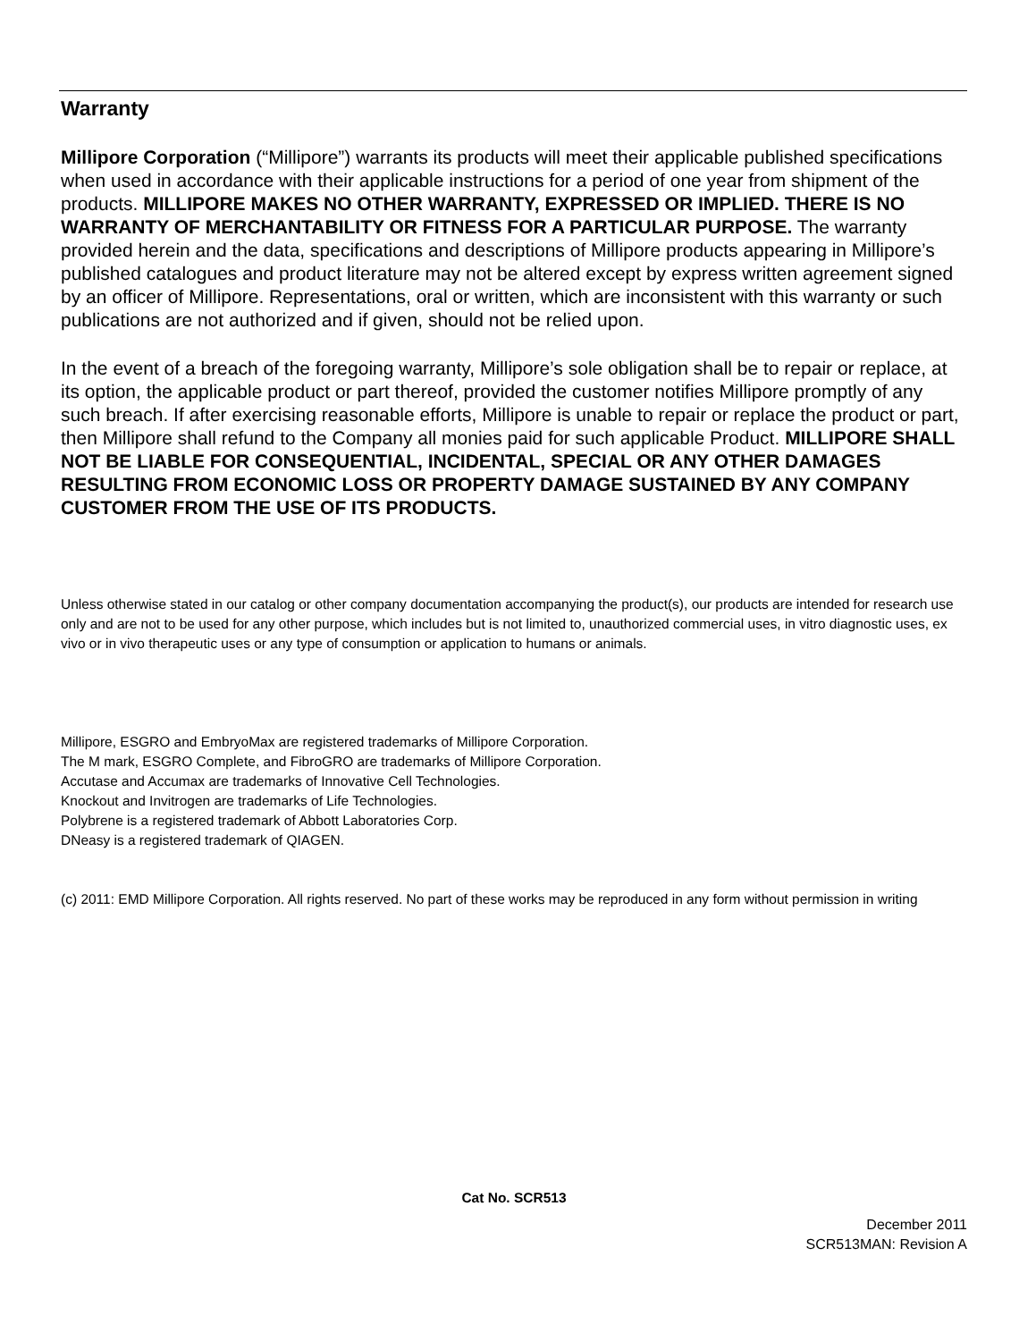Warranty
Millipore Corporation (“Millipore”) warrants its products will meet their applicable published specifications when used in accordance with their applicable instructions for a period of one year from shipment of the products. MILLIPORE MAKES NO OTHER WARRANTY, EXPRESSED OR IMPLIED. THERE IS NO WARRANTY OF MERCHANTABILITY OR FITNESS FOR A PARTICULAR PURPOSE. The warranty provided herein and the data, specifications and descriptions of Millipore products appearing in Millipore’s published catalogues and product literature may not be altered except by express written agreement signed by an officer of Millipore. Representations, oral or written, which are inconsistent with this warranty or such publications are not authorized and if given, should not be relied upon.
In the event of a breach of the foregoing warranty, Millipore’s sole obligation shall be to repair or replace, at its option, the applicable product or part thereof, provided the customer notifies Millipore promptly of any such breach. If after exercising reasonable efforts, Millipore is unable to repair or replace the product or part, then Millipore shall refund to the Company all monies paid for such applicable Product. MILLIPORE SHALL NOT BE LIABLE FOR CONSEQUENTIAL, INCIDENTAL, SPECIAL OR ANY OTHER DAMAGES RESULTING FROM ECONOMIC LOSS OR PROPERTY DAMAGE SUSTAINED BY ANY COMPANY CUSTOMER FROM THE USE OF ITS PRODUCTS.
Unless otherwise stated in our catalog or other company documentation accompanying the product(s), our products are intended for research use only and are not to be used for any other purpose, which includes but is not limited to, unauthorized commercial uses, in vitro diagnostic uses, ex vivo or in vivo therapeutic uses or any type of consumption or application to humans or animals.
Millipore, ESGRO and EmbryoMax are registered trademarks of Millipore Corporation.
The M mark, ESGRO Complete, and FibroGRO are trademarks of Millipore Corporation.
Accutase and Accumax are trademarks of Innovative Cell Technologies.
Knockout and Invitrogen are trademarks of Life Technologies.
Polybrene is a registered trademark of Abbott Laboratories Corp.
DNeasy is a registered trademark of QIAGEN.
(c) 2011: EMD Millipore Corporation. All rights reserved. No part of these works may be reproduced in any form without permission in writing
Cat No. SCR513
December 2011
SCR513MAN: Revision A